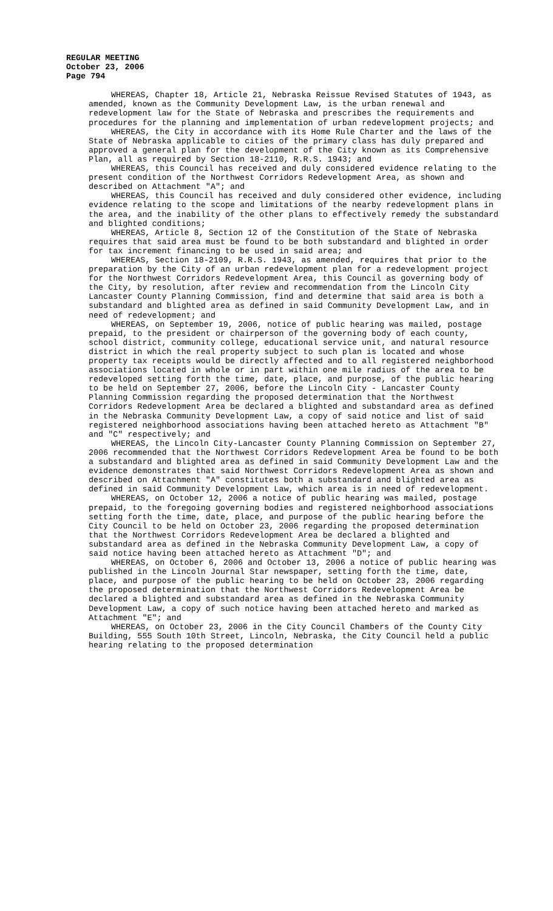REGULAR MEETING
October 23, 2006
Page 794
WHEREAS, Chapter 18, Article 21, Nebraska Reissue Revised Statutes of 1943, as amended, known as the Community Development Law, is the urban renewal and redevelopment law for the State of Nebraska and prescribes the requirements and procedures for the planning and implementation of urban redevelopment projects; and
WHEREAS, the City in accordance with its Home Rule Charter and the laws of the State of Nebraska applicable to cities of the primary class has duly prepared and approved a general plan for the development of the City known as its Comprehensive Plan, all as required by Section 18-2110, R.R.S. 1943; and
WHEREAS, this Council has received and duly considered evidence relating to the present condition of the Northwest Corridors Redevelopment Area, as shown and described on Attachment "A"; and
WHEREAS, this Council has received and duly considered other evidence, including evidence relating to the scope and limitations of the nearby redevelopment plans in the area, and the inability of the other plans to effectively remedy the substandard and blighted conditions;
WHEREAS, Article 8, Section 12 of the Constitution of the State of Nebraska requires that said area must be found to be both substandard and blighted in order for tax increment financing to be used in said area; and
WHEREAS, Section 18-2109, R.R.S. 1943, as amended, requires that prior to the preparation by the City of an urban redevelopment plan for a redevelopment project for the Northwest Corridors Redevelopment Area, this Council as governing body of the City, by resolution, after review and recommendation from the Lincoln City Lancaster County Planning Commission, find and determine that said area is both a substandard and blighted area as defined in said Community Development Law, and in need of redevelopment; and
WHEREAS, on September 19, 2006, notice of public hearing was mailed, postage prepaid, to the president or chairperson of the governing body of each county, school district, community college, educational service unit, and natural resource district in which the real property subject to such plan is located and whose property tax receipts would be directly affected and to all registered neighborhood associations located in whole or in part within one mile radius of the area to be redeveloped setting forth the time, date, place, and purpose, of the public hearing to be held on September 27, 2006, before the Lincoln City - Lancaster County Planning Commission regarding the proposed determination that the Northwest Corridors Redevelopment Area be declared a blighted and substandard area as defined in the Nebraska Community Development Law, a copy of said notice and list of said registered neighborhood associations having been attached hereto as Attachment "B" and "C" respectively; and
WHEREAS, the Lincoln City-Lancaster County Planning Commission on September 27, 2006 recommended that the Northwest Corridors Redevelopment Area be found to be both a substandard and blighted area as defined in said Community Development Law and the evidence demonstrates that said Northwest Corridors Redevelopment Area as shown and described on Attachment "A" constitutes both a substandard and blighted area as defined in said Community Development Law, which area is in need of redevelopment.
WHEREAS, on October 12, 2006 a notice of public hearing was mailed, postage prepaid, to the foregoing governing bodies and registered neighborhood associations setting forth the time, date, place, and purpose of the public hearing before the City Council to be held on October 23, 2006 regarding the proposed determination that the Northwest Corridors Redevelopment Area be declared a blighted and substandard area as defined in the Nebraska Community Development Law, a copy of said notice having been attached hereto as Attachment "D"; and
WHEREAS, on October 6, 2006 and October 13, 2006 a notice of public hearing was published in the Lincoln Journal Star newspaper, setting forth the time, date, place, and purpose of the public hearing to be held on October 23, 2006 regarding the proposed determination that the Northwest Corridors Redevelopment Area be declared a blighted and substandard area as defined in the Nebraska Community Development Law, a copy of such notice having been attached hereto and marked as Attachment "E"; and
WHEREAS, on October 23, 2006 in the City Council Chambers of the County City Building, 555 South 10th Street, Lincoln, Nebraska, the City Council held a public hearing relating to the proposed determination